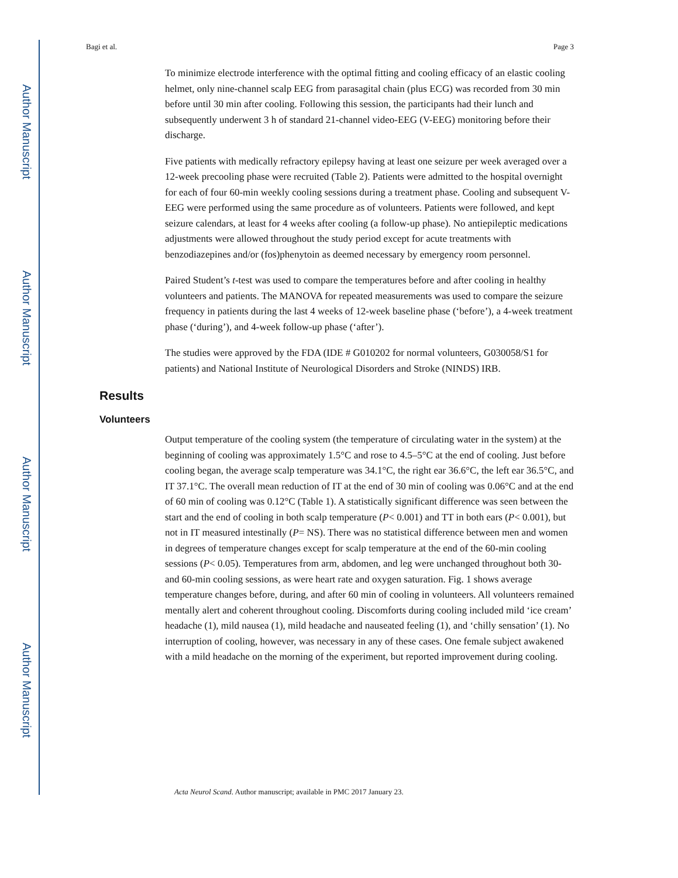Author Manuscript
Author Manuscript
Author Manuscript
Author Manuscript
Bagi et al. Page 3
To minimize electrode interference with the optimal fitting and cooling efficacy of an elastic cooling helmet, only nine-channel scalp EEG from parasagital chain (plus ECG) was recorded from 30 min before until 30 min after cooling. Following this session, the participants had their lunch and subsequently underwent 3 h of standard 21-channel video-EEG (V-EEG) monitoring before their discharge.
Five patients with medically refractory epilepsy having at least one seizure per week averaged over a 12-week precooling phase were recruited (Table 2). Patients were admitted to the hospital overnight for each of four 60-min weekly cooling sessions during a treatment phase. Cooling and subsequent V-EEG were performed using the same procedure as of volunteers. Patients were followed, and kept seizure calendars, at least for 4 weeks after cooling (a follow-up phase). No antiepileptic medications adjustments were allowed throughout the study period except for acute treatments with benzodiazepines and/or (fos)phenytoin as deemed necessary by emergency room personnel.
Paired Student’s t-test was used to compare the temperatures before and after cooling in healthy volunteers and patients. The MANOVA for repeated measurements was used to compare the seizure frequency in patients during the last 4 weeks of 12-week baseline phase (‘before’), a 4-week treatment phase (‘during’), and 4-week follow-up phase (‘after’).
The studies were approved by the FDA (IDE # G010202 for normal volunteers, G030058/S1 for patients) and National Institute of Neurological Disorders and Stroke (NINDS) IRB.
Results
Volunteers
Output temperature of the cooling system (the temperature of circulating water in the system) at the beginning of cooling was approximately 1.5°C and rose to 4.5–5°C at the end of cooling. Just before cooling began, the average scalp temperature was 34.1°C, the right ear 36.6°C, the left ear 36.5°C, and IT 37.1°C. The overall mean reduction of IT at the end of 30 min of cooling was 0.06°C and at the end of 60 min of cooling was 0.12°C (Table 1). A statistically significant difference was seen between the start and the end of cooling in both scalp temperature (P< 0.001) and TT in both ears (P< 0.001), but not in IT measured intestinally (P= NS). There was no statistical difference between men and women in degrees of temperature changes except for scalp temperature at the end of the 60-min cooling sessions (P< 0.05). Temperatures from arm, abdomen, and leg were unchanged throughout both 30- and 60-min cooling sessions, as were heart rate and oxygen saturation. Fig. 1 shows average temperature changes before, during, and after 60 min of cooling in volunteers. All volunteers remained mentally alert and coherent throughout cooling. Discomforts during cooling included mild ‘ice cream’ headache (1), mild nausea (1), mild headache and nauseated feeling (1), and ‘chilly sensation’ (1). No interruption of cooling, however, was necessary in any of these cases. One female subject awakened with a mild headache on the morning of the experiment, but reported improvement during cooling.
Acta Neurol Scand. Author manuscript; available in PMC 2017 January 23.